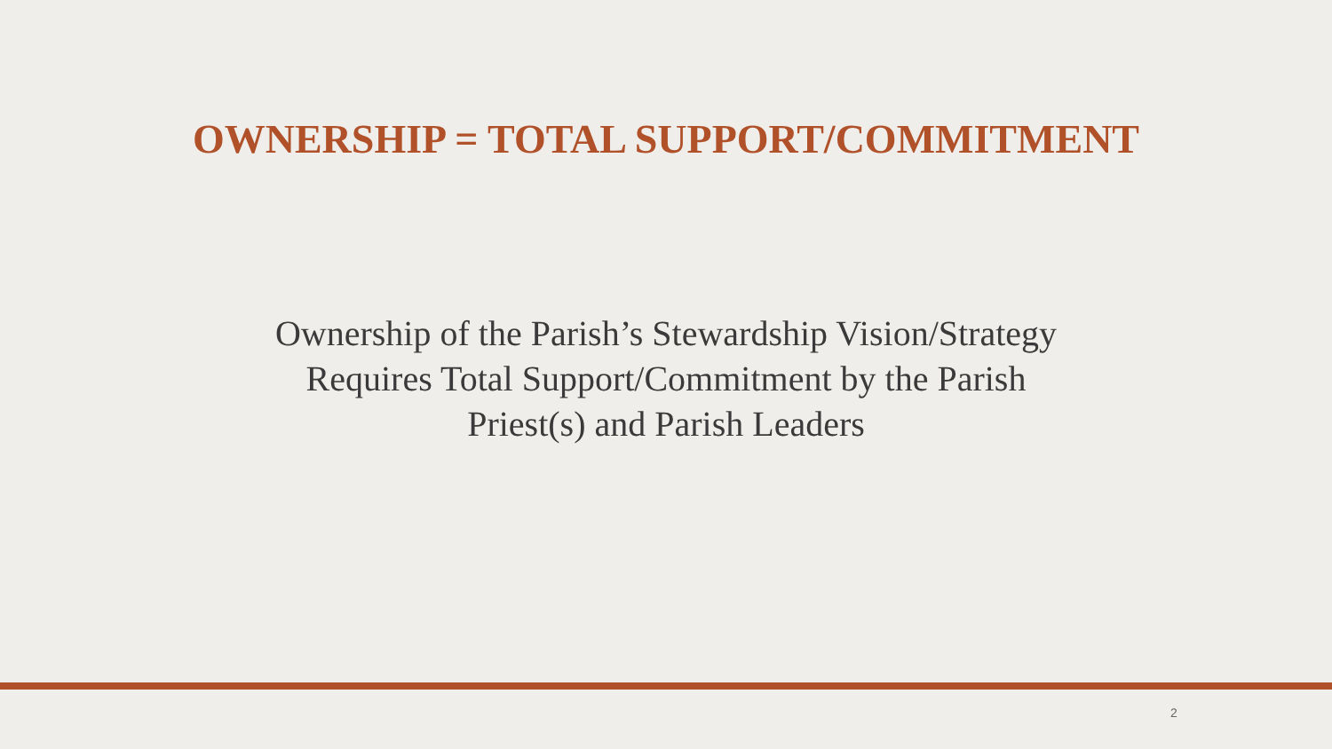OWNERSHIP = TOTAL SUPPORT/COMMITMENT
Ownership of the Parish’s Stewardship Vision/Strategy
Requires Total Support/Commitment by the Parish
Priest(s) and Parish Leaders
2